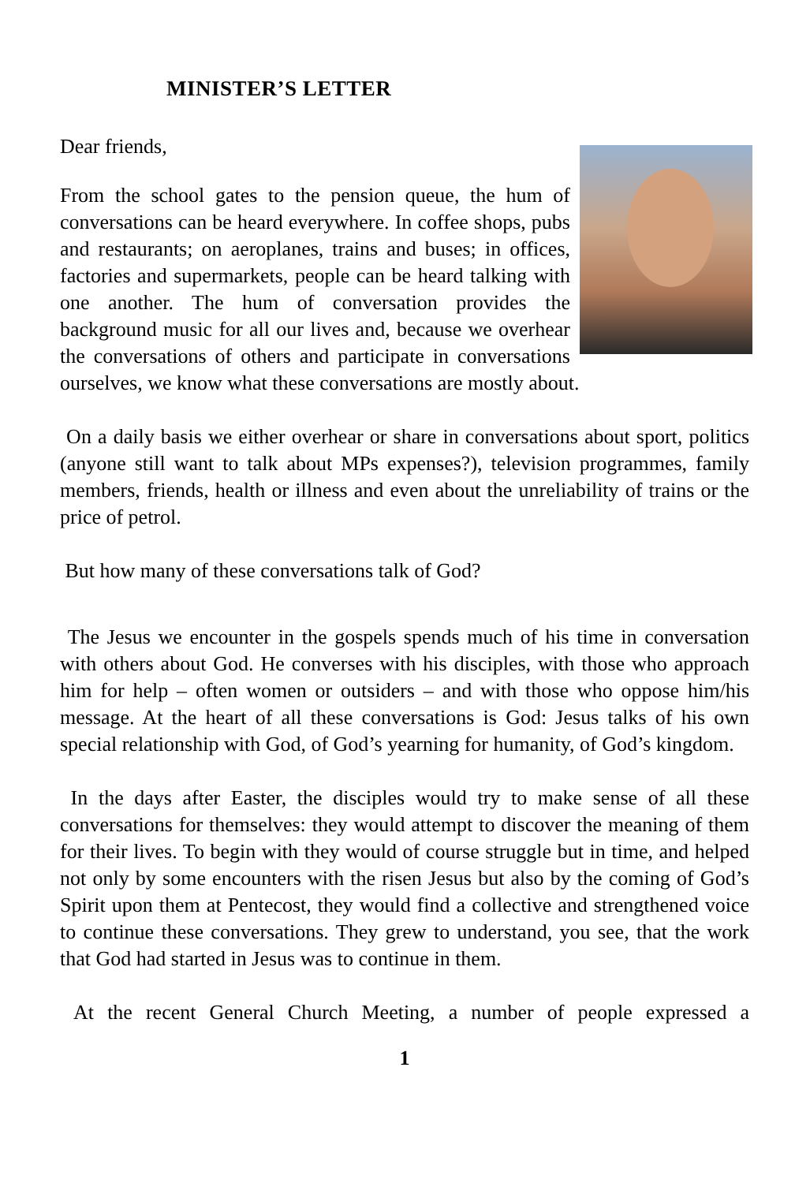MINISTER’S LETTER
Dear friends,
From the school gates to the pension queue, the hum of conversations can be heard everywhere. In coffee shops, pubs and restaurants; on aeroplanes, trains and buses; in offices, factories and supermarkets, people can be heard talking with one another. The hum of conversation provides the background music for all our lives and, because we overhear the conversations of others and participate in conversations ourselves, we know what these conversations are mostly about.
On a daily basis we either overhear or share in conversations about sport, politics (anyone still want to talk about MPs expenses?), television programmes, family members, friends, health or illness and even about the unreliability of trains or the price of petrol.
But how many of these conversations talk of God?
The Jesus we encounter in the gospels spends much of his time in conversation with others about God. He converses with his disciples, with those who approach him for help – often women or outsiders – and with those who oppose him/his message. At the heart of all these conversations is God: Jesus talks of his own special relationship with God, of God’s yearning for humanity, of God’s kingdom.
In the days after Easter, the disciples would try to make sense of all these conversations for themselves: they would attempt to discover the meaning of them for their lives. To begin with they would of course struggle but in time, and helped not only by some encounters with the risen Jesus but also by the coming of God’s Spirit upon them at Pentecost, they would find a collective and strengthened voice to continue these conversations. They grew to understand, you see, that the work that God had started in Jesus was to continue in them.
At the recent General Church Meeting, a number of people expressed a
1